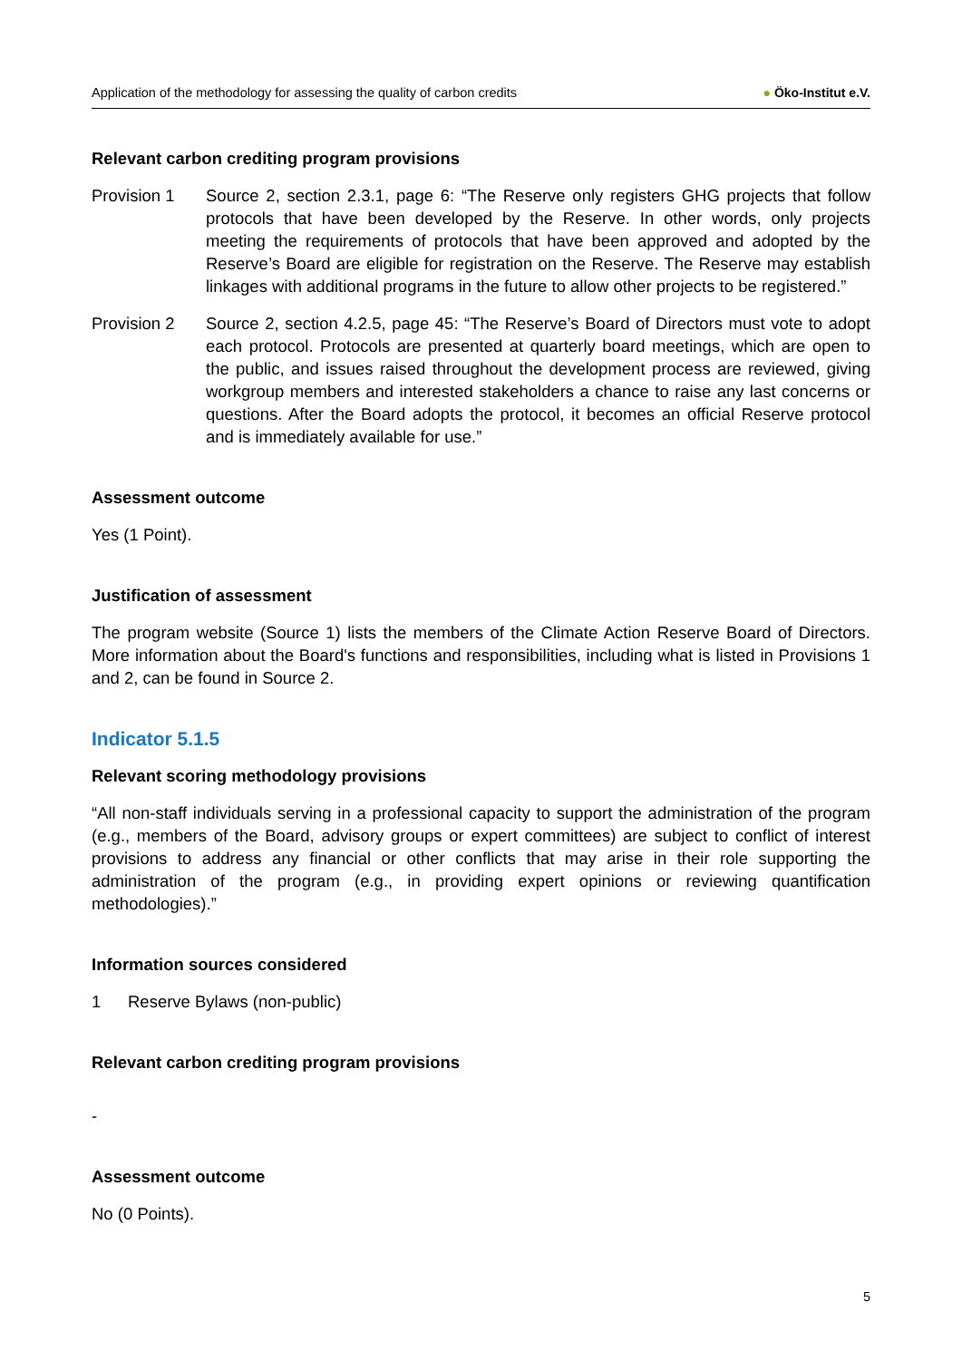Application of the methodology for assessing the quality of carbon credits
● Öko-Institut e.V.
Relevant carbon crediting program provisions
Provision 1 Source 2, section 2.3.1, page 6: “The Reserve only registers GHG projects that follow protocols that have been developed by the Reserve. In other words, only projects meeting the requirements of protocols that have been approved and adopted by the Reserve’s Board are eligible for registration on the Reserve. The Reserve may establish linkages with additional programs in the future to allow other projects to be registered.”
Provision 2 Source 2, section 4.2.5, page 45: “The Reserve’s Board of Directors must vote to adopt each protocol. Protocols are presented at quarterly board meetings, which are open to the public, and issues raised throughout the development process are reviewed, giving workgroup members and interested stakeholders a chance to raise any last concerns or questions. After the Board adopts the protocol, it becomes an official Reserve protocol and is immediately available for use.”
Assessment outcome
Yes (1 Point).
Justification of assessment
The program website (Source 1) lists the members of the Climate Action Reserve Board of Directors. More information about the Board's functions and responsibilities, including what is listed in Provisions 1 and 2, can be found in Source 2.
Indicator 5.1.5
Relevant scoring methodology provisions
“All non-staff individuals serving in a professional capacity to support the administration of the program (e.g., members of the Board, advisory groups or expert committees) are subject to conflict of interest provisions to address any financial or other conflicts that may arise in their role supporting the administration of the program (e.g., in providing expert opinions or reviewing quantification methodologies).”
Information sources considered
1 Reserve Bylaws (non-public)
Relevant carbon crediting program provisions
-
Assessment outcome
No (0 Points).
5